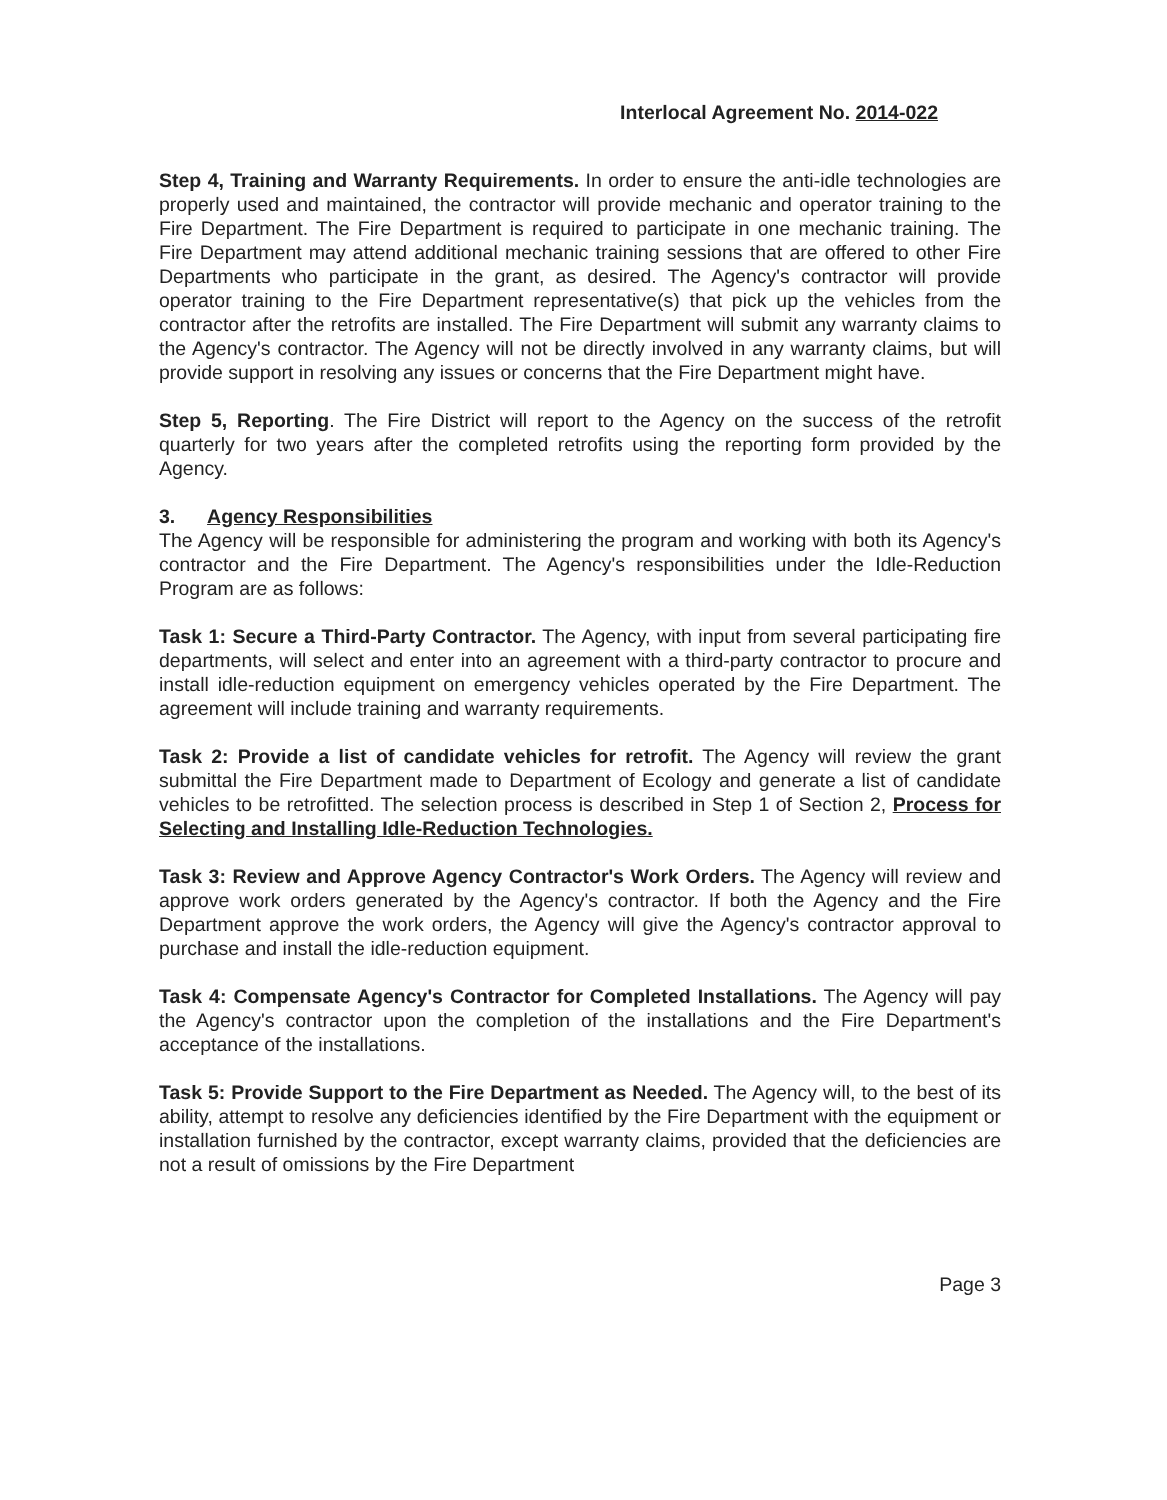Interlocal Agreement No. 2014-022
Step 4, Training and Warranty Requirements. In order to ensure the anti-idle technologies are properly used and maintained, the contractor will provide mechanic and operator training to the Fire Department. The Fire Department is required to participate in one mechanic training. The Fire Department may attend additional mechanic training sessions that are offered to other Fire Departments who participate in the grant, as desired. The Agency's contractor will provide operator training to the Fire Department representative(s) that pick up the vehicles from the contractor after the retrofits are installed. The Fire Department will submit any warranty claims to the Agency's contractor. The Agency will not be directly involved in any warranty claims, but will provide support in resolving any issues or concerns that the Fire Department might have.
Step 5, Reporting. The Fire District will report to the Agency on the success of the retrofit quarterly for two years after the completed retrofits using the reporting form provided by the Agency.
3. Agency Responsibilities
The Agency will be responsible for administering the program and working with both its Agency's contractor and the Fire Department. The Agency's responsibilities under the Idle-Reduction Program are as follows:
Task 1: Secure a Third-Party Contractor. The Agency, with input from several participating fire departments, will select and enter into an agreement with a third-party contractor to procure and install idle-reduction equipment on emergency vehicles operated by the Fire Department. The agreement will include training and warranty requirements.
Task 2: Provide a list of candidate vehicles for retrofit. The Agency will review the grant submittal the Fire Department made to Department of Ecology and generate a list of candidate vehicles to be retrofitted. The selection process is described in Step 1 of Section 2, Process for Selecting and Installing Idle-Reduction Technologies.
Task 3: Review and Approve Agency Contractor's Work Orders. The Agency will review and approve work orders generated by the Agency's contractor. If both the Agency and the Fire Department approve the work orders, the Agency will give the Agency's contractor approval to purchase and install the idle-reduction equipment.
Task 4: Compensate Agency's Contractor for Completed Installations. The Agency will pay the Agency's contractor upon the completion of the installations and the Fire Department's acceptance of the installations.
Task 5: Provide Support to the Fire Department as Needed. The Agency will, to the best of its ability, attempt to resolve any deficiencies identified by the Fire Department with the equipment or installation furnished by the contractor, except warranty claims, provided that the deficiencies are not a result of omissions by the Fire Department
Page 3